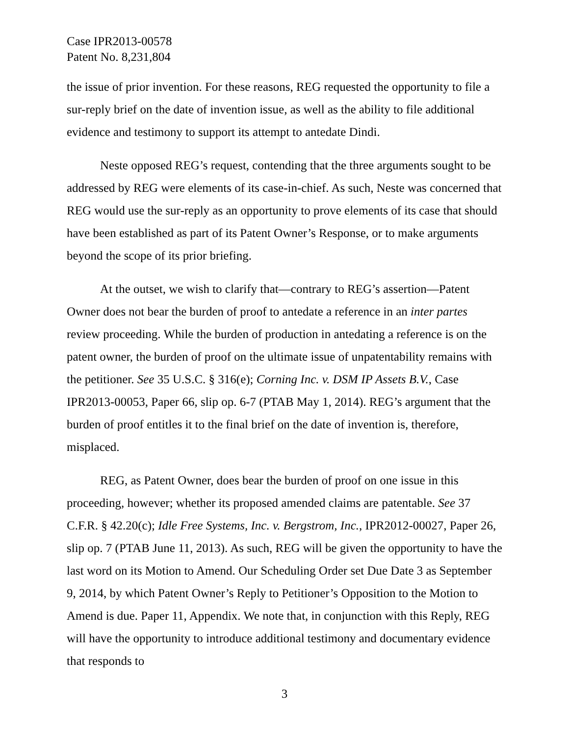Case IPR2013-00578
Patent No. 8,231,804
the issue of prior invention. For these reasons, REG requested the opportunity to file a sur-reply brief on the date of invention issue, as well as the ability to file additional evidence and testimony to support its attempt to antedate Dindi.
Neste opposed REG’s request, contending that the three arguments sought to be addressed by REG were elements of its case-in-chief. As such, Neste was concerned that REG would use the sur-reply as an opportunity to prove elements of its case that should have been established as part of its Patent Owner’s Response, or to make arguments beyond the scope of its prior briefing.
At the outset, we wish to clarify that—contrary to REG’s assertion—Patent Owner does not bear the burden of proof to antedate a reference in an inter partes review proceeding. While the burden of production in antedating a reference is on the patent owner, the burden of proof on the ultimate issue of unpatentability remains with the petitioner. See 35 U.S.C. § 316(e); Corning Inc. v. DSM IP Assets B.V., Case IPR2013-00053, Paper 66, slip op. 6-7 (PTAB May 1, 2014). REG’s argument that the burden of proof entitles it to the final brief on the date of invention is, therefore, misplaced.
REG, as Patent Owner, does bear the burden of proof on one issue in this proceeding, however; whether its proposed amended claims are patentable. See 37 C.F.R. § 42.20(c); Idle Free Systems, Inc. v. Bergstrom, Inc., IPR2012-00027, Paper 26, slip op. 7 (PTAB June 11, 2013). As such, REG will be given the opportunity to have the last word on its Motion to Amend. Our Scheduling Order set Due Date 3 as September 9, 2014, by which Patent Owner’s Reply to Petitioner’s Opposition to the Motion to Amend is due. Paper 11, Appendix. We note that, in conjunction with this Reply, REG will have the opportunity to introduce additional testimony and documentary evidence that responds to
3